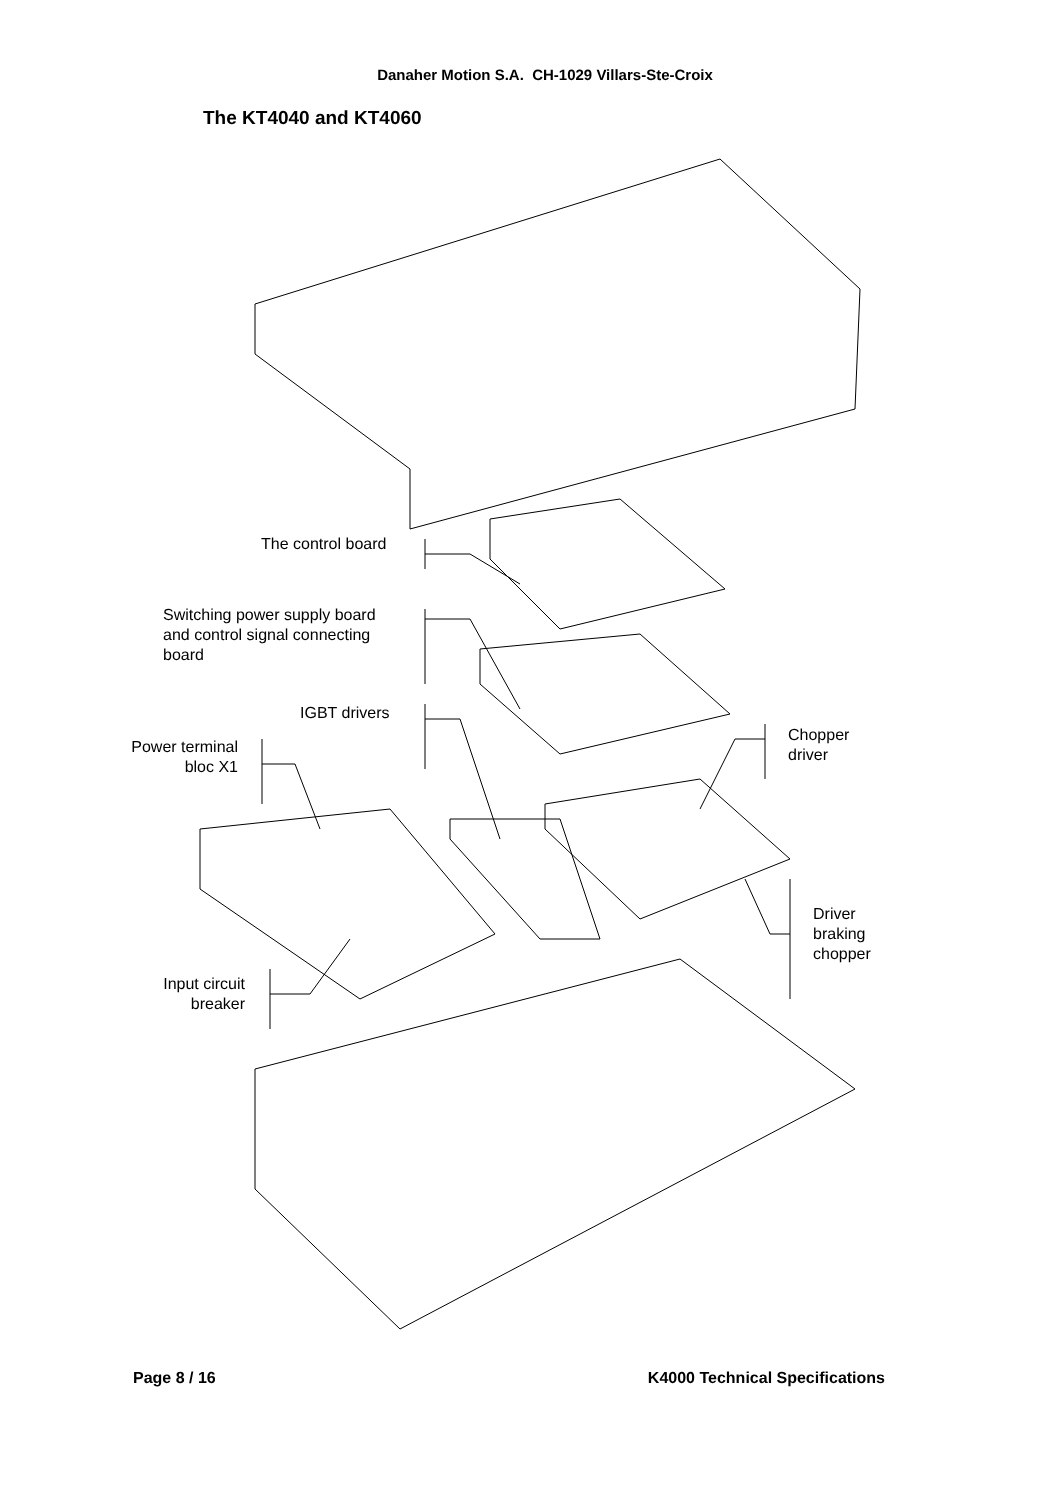Danaher Motion S.A. CH-1029 Villars-Ste-Croix
The KT4040 and KT4060
The control board
Switching power supply board
and control signal connecting
board
IGBT drivers
Power terminal
bloc X1
Chopper
driver
Driver
braking
chopper
Input circuit
breaker
Page 8 / 16 K4000 Technical Specifications